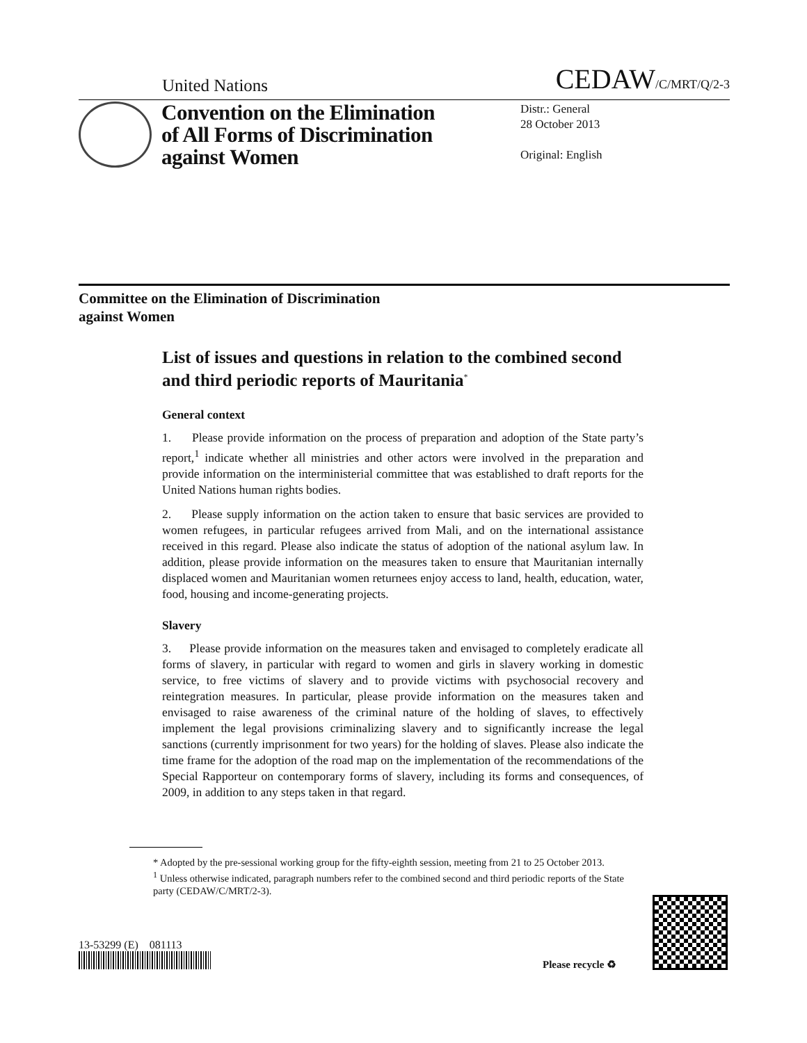United Nations
CEDAW/C/MRT/Q/2-3
Convention on the Elimination of All Forms of Discrimination against Women
Distr.: General
28 October 2013
Original: English
Committee on the Elimination of Discrimination
against Women
List of issues and questions in relation to the combined second and third periodic reports of Mauritania<sup>*</sup>
General context
1. Please provide information on the process of preparation and adoption of the State party’s report,<sup>1</sup> indicate whether all ministries and other actors were involved in the preparation and provide information on the interministerial committee that was established to draft reports for the United Nations human rights bodies.
2. Please supply information on the action taken to ensure that basic services are provided to women refugees, in particular refugees arrived from Mali, and on the international assistance received in this regard. Please also indicate the status of adoption of the national asylum law. In addition, please provide information on the measures taken to ensure that Mauritanian internally displaced women and Mauritanian women returnees enjoy access to land, health, education, water, food, housing and income-generating projects.
Slavery
3. Please provide information on the measures taken and envisaged to completely eradicate all forms of slavery, in particular with regard to women and girls in slavery working in domestic service, to free victims of slavery and to provide victims with psychosocial recovery and reintegration measures. In particular, please provide information on the measures taken and envisaged to raise awareness of the criminal nature of the holding of slaves, to effectively implement the legal provisions criminalizing slavery and to significantly increase the legal sanctions (currently imprisonment for two years) for the holding of slaves. Please also indicate the time frame for the adoption of the road map on the implementation of the recommendations of the Special Rapporteur on contemporary forms of slavery, including its forms and consequences, of 2009, in addition to any steps taken in that regard.
* Adopted by the pre-sessional working group for the fifty-eighth session, meeting from 21 to 25 October 2013.
<sup>1</sup> Unless otherwise indicated, paragraph numbers refer to the combined second and third periodic reports of the State party (CEDAW/C/MRT/2-3).
13-53299 (E) 081113
Please recycle ♻